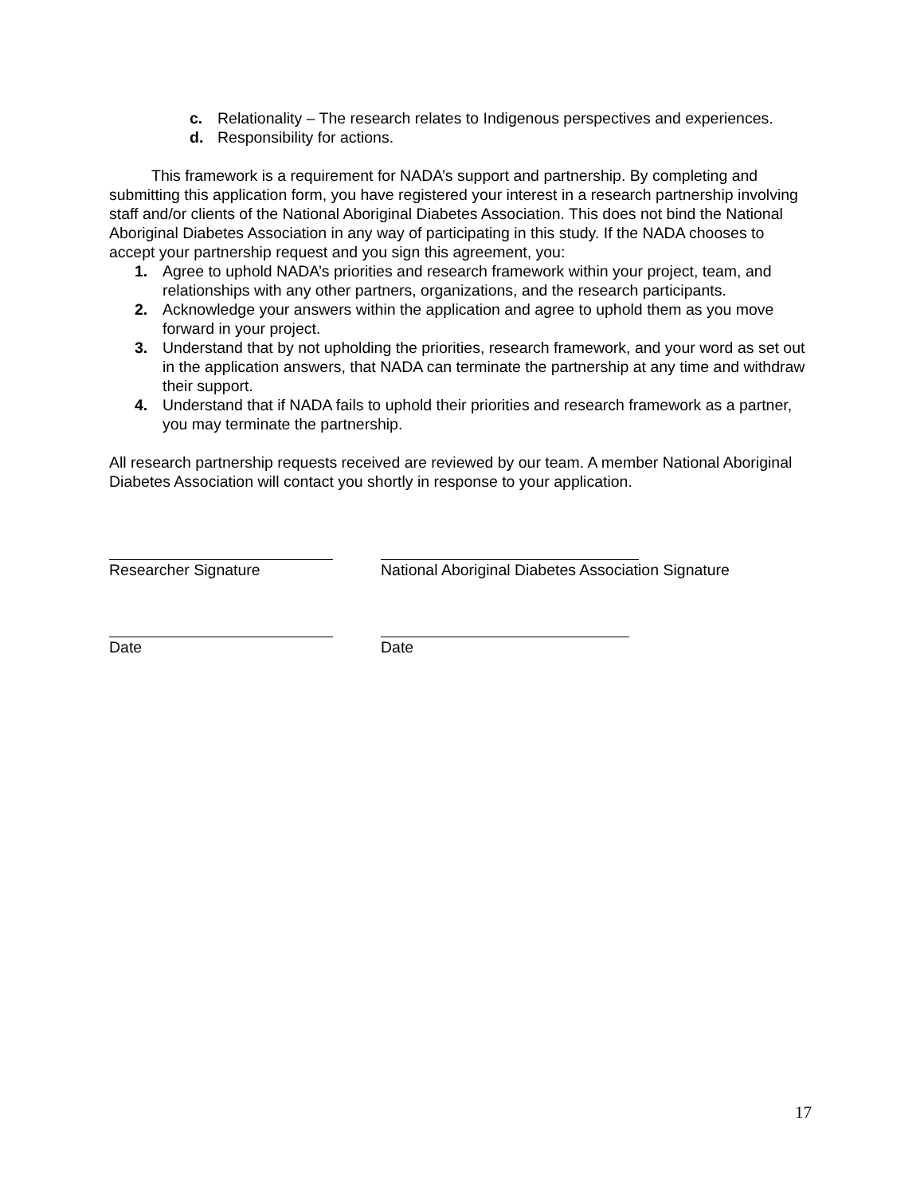c. Relationality – The research relates to Indigenous perspectives and experiences.
d. Responsibility for actions.
This framework is a requirement for NADA’s support and partnership. By completing and submitting this application form, you have registered your interest in a research partnership involving staff and/or clients of the National Aboriginal Diabetes Association. This does not bind the National Aboriginal Diabetes Association in any way of participating in this study. If the NADA chooses to accept your partnership request and you sign this agreement, you:
1. Agree to uphold NADA’s priorities and research framework within your project, team, and relationships with any other partners, organizations, and the research participants.
2. Acknowledge your answers within the application and agree to uphold them as you move forward in your project.
3. Understand that by not upholding the priorities, research framework, and your word as set out in the application answers, that NADA can terminate the partnership at any time and withdraw their support.
4. Understand that if NADA fails to uphold their priorities and research framework as a partner, you may terminate the partnership.
All research partnership requests received are reviewed by our team. A member National Aboriginal Diabetes Association will contact you shortly in response to your application.
Researcher Signature National Aboriginal Diabetes Association Signature
Date Date
17